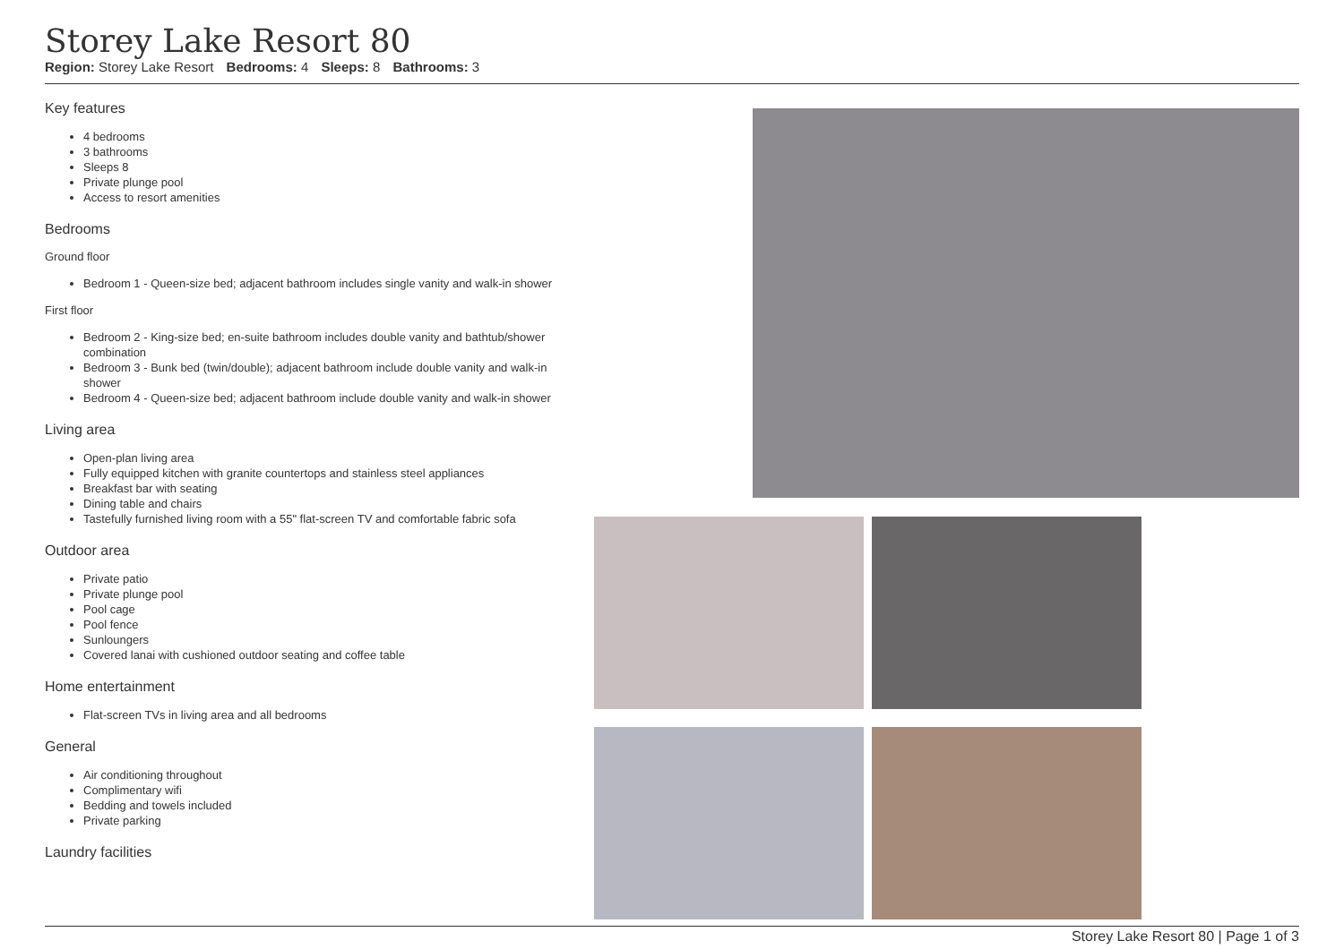Storey Lake Resort 80
Region: Storey Lake Resort Bedrooms: 4 Sleeps: 8 Bathrooms: 3
Key features
4 bedrooms
3 bathrooms
Sleeps 8
Private plunge pool
Access to resort amenities
Bedrooms
Ground floor
Bedroom 1 - Queen-size bed; adjacent bathroom includes single vanity and walk-in shower
First floor
Bedroom 2 - King-size bed; en-suite bathroom includes double vanity and bathtub/shower combination
Bedroom 3 - Bunk bed (twin/double); adjacent bathroom include double vanity and walk-in shower
Bedroom 4 - Queen-size bed; adjacent bathroom include double vanity and walk-in shower
Living area
Open-plan living area
Fully equipped kitchen with granite countertops and stainless steel appliances
Breakfast bar with seating
Dining table and chairs
Tastefully furnished living room with a 55" flat-screen TV and comfortable fabric sofa
Outdoor area
Private patio
Private plunge pool
Pool cage
Pool fence
Sunloungers
Covered lanai with cushioned outdoor seating and coffee table
Home entertainment
Flat-screen TVs in living area and all bedrooms
General
Air conditioning throughout
Complimentary wifi
Bedding and towels included
Private parking
Laundry facilities
Storey Lake Resort 80 | Page 1 of 3